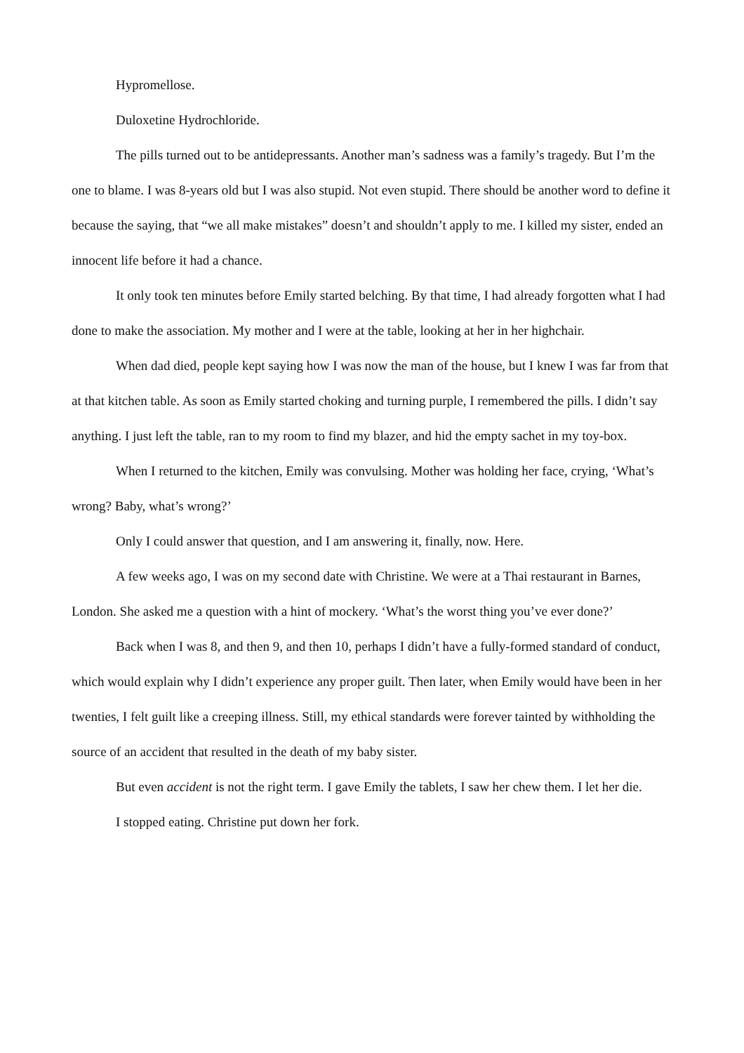Hypromellose.
Duloxetine Hydrochloride.
The pills turned out to be antidepressants. Another man’s sadness was a family’s tragedy. But I’m the one to blame. I was 8-years old but I was also stupid. Not even stupid. There should be another word to define it because the saying, that “we all make mistakes” doesn’t and shouldn’t apply to me. I killed my sister, ended an innocent life before it had a chance.
It only took ten minutes before Emily started belching. By that time, I had already forgotten what I had done to make the association. My mother and I were at the table, looking at her in her highchair.
When dad died, people kept saying how I was now the man of the house, but I knew I was far from that at that kitchen table. As soon as Emily started choking and turning purple, I remembered the pills. I didn’t say anything. I just left the table, ran to my room to find my blazer, and hid the empty sachet in my toy-box.
When I returned to the kitchen, Emily was convulsing. Mother was holding her face, crying, ‘What’s wrong? Baby, what’s wrong?’
Only I could answer that question, and I am answering it, finally, now. Here.
A few weeks ago, I was on my second date with Christine. We were at a Thai restaurant in Barnes, London. She asked me a question with a hint of mockery. ‘What’s the worst thing you’ve ever done?’
Back when I was 8, and then 9, and then 10, perhaps I didn’t have a fully-formed standard of conduct, which would explain why I didn’t experience any proper guilt. Then later, when Emily would have been in her twenties, I felt guilt like a creeping illness. Still, my ethical standards were forever tainted by withholding the source of an accident that resulted in the death of my baby sister.
But even accident is not the right term. I gave Emily the tablets, I saw her chew them. I let her die.
I stopped eating. Christine put down her fork.